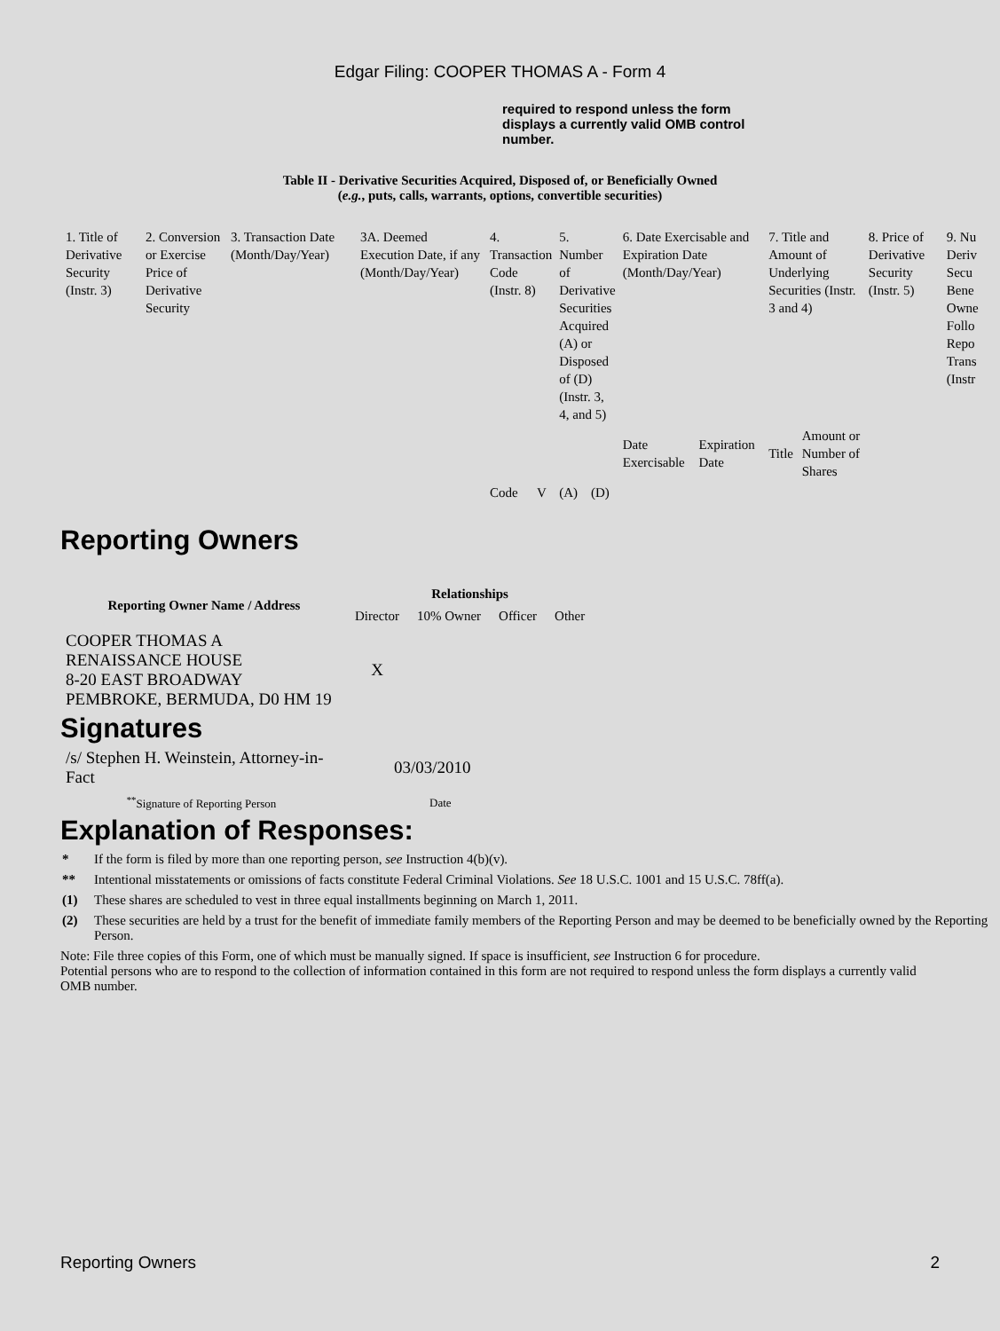Edgar Filing: COOPER THOMAS A - Form 4
required to respond unless the form displays a currently valid OMB control number.
Table II - Derivative Securities Acquired, Disposed of, or Beneficially Owned
(e.g., puts, calls, warrants, options, convertible securities)
| 1. Title of Derivative Security (Instr. 3) | 2. Conversion or Exercise Price of Derivative Security | 3. Transaction Date (Month/Day/Year) | 3A. Deemed Execution Date, if any (Month/Day/Year) | 4. Transaction Code (Instr. 8) | | 5. Number of Derivative Securities Acquired (A) or Disposed of (D) (Instr. 3, 4, and 5) | | 6. Date Exercisable and Expiration Date (Month/Day/Year) | | 7. Title and Amount of Underlying Securities (Instr. 3 and 4) | | 8. Price of Derivative Security (Instr. 5) | 9. Nu Deriv Secu Bene Owne Follo Repo Trans (Instr |
| | | | | | | | | Date Exercisable | Expiration Date | Title | Amount or Number of Shares | | |
| | | | | Code | V | (A) | (D) | | | | | | |
Reporting Owners
| Reporting Owner Name / Address | Relationships | | | |
| --- | --- | --- | --- | --- |
| | Director | 10% Owner | Officer | Other |
| COOPER THOMAS A RENAISSANCE HOUSE 8-20 EAST BROADWAY PEMBROKE, BERMUDA, D0 HM 19 | X | | | |
Signatures
| /s/ Stephen H. Weinstein, Attorney-in-Fact | 03/03/2010 |
| <sup>**</sup> Signature of Reporting Person | Date |
Explanation of Responses:
* If the form is filed by more than one reporting person, see Instruction 4(b)(v).
** Intentional misstatements or omissions of facts constitute Federal Criminal Violations. See 18 U.S.C. 1001 and 15 U.S.C. 78ff(a).
(1) These shares are scheduled to vest in three equal installments beginning on March 1, 2011.
(2) These securities are held by a trust for the benefit of immediate family members of the Reporting Person and may be deemed to be beneficially owned by the Reporting Person.
Note: File three copies of this Form, one of which must be manually signed. If space is insufficient, see Instruction 6 for procedure.
Potential persons who are to respond to the collection of information contained in this form are not required to respond unless the form displays a currently valid OMB number.
Reporting Owners 2